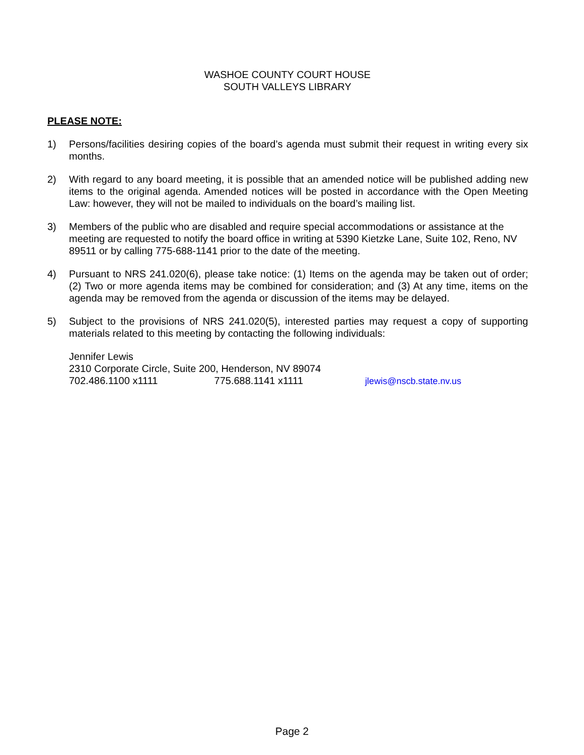WASHOE COUNTY COURT HOUSE
SOUTH VALLEYS LIBRARY
PLEASE NOTE:
1) Persons/facilities desiring copies of the board’s agenda must submit their request in writing every six months.
2) With regard to any board meeting, it is possible that an amended notice will be published adding new items to the original agenda. Amended notices will be posted in accordance with the Open Meeting Law: however, they will not be mailed to individuals on the board’s mailing list.
3) Members of the public who are disabled and require special accommodations or assistance at the meeting are requested to notify the board office in writing at 5390 Kietzke Lane, Suite 102, Reno, NV 89511 or by calling 775-688-1141 prior to the date of the meeting.
4) Pursuant to NRS 241.020(6), please take notice: (1) Items on the agenda may be taken out of order; (2) Two or more agenda items may be combined for consideration; and (3) At any time, items on the agenda may be removed from the agenda or discussion of the items may be delayed.
5) Subject to the provisions of NRS 241.020(5), interested parties may request a copy of supporting materials related to this meeting by contacting the following individuals:
Jennifer Lewis
2310 Corporate Circle, Suite 200, Henderson, NV 89074
702.486.1100 x1111 775.688.1141 x1111 jlewis@nscb.state.nv.us
Page 2